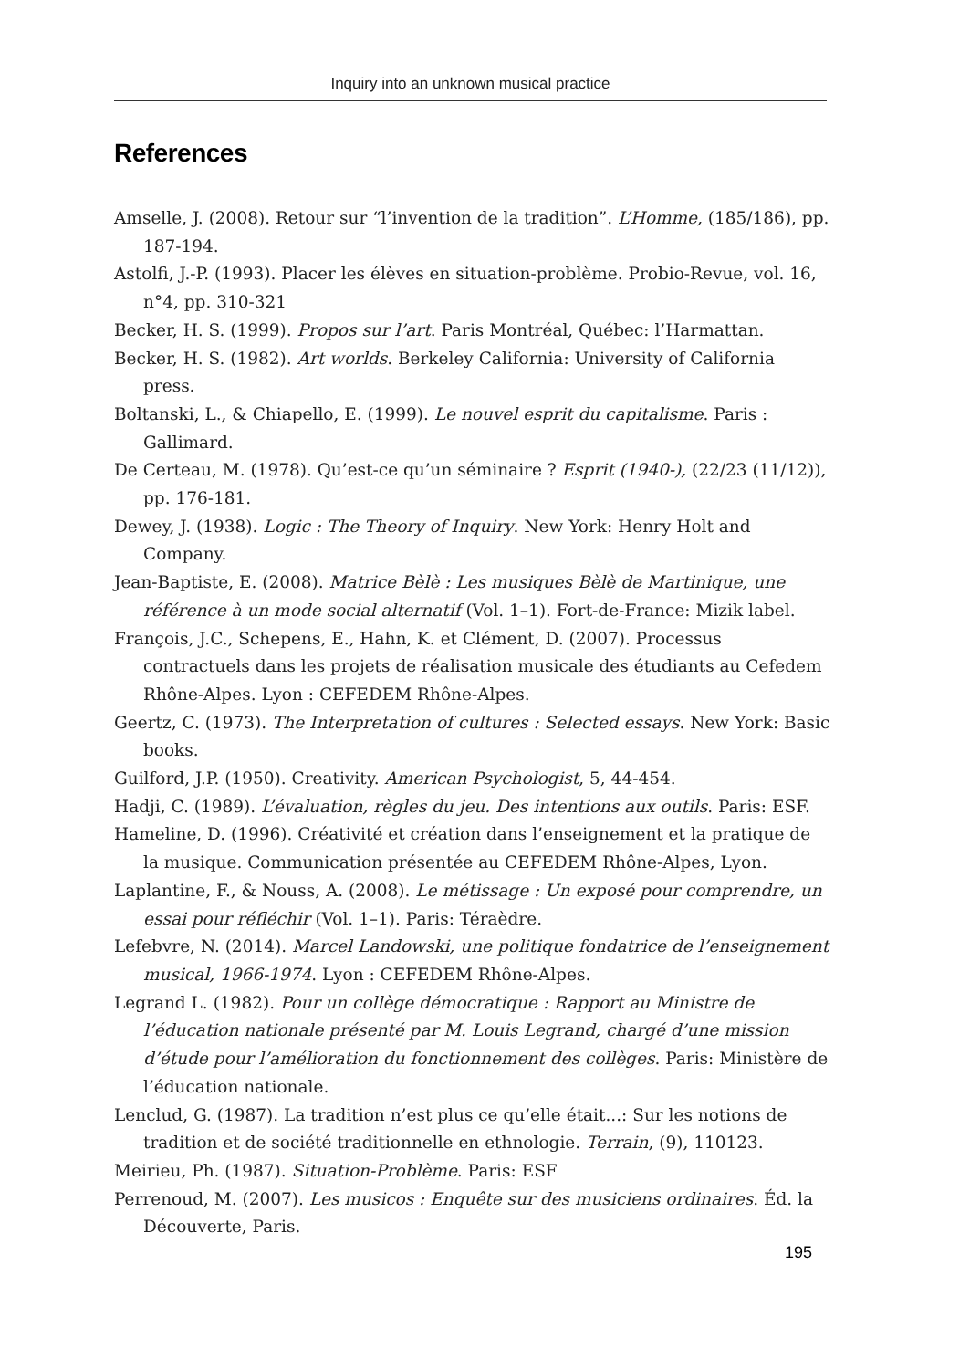Inquiry into an unknown musical practice
References
Amselle, J. (2008). Retour sur “l’invention de la tradition”. L’Homme, (185/186), pp. 187-194.
Astolfi, J.-P. (1993). Placer les élèves en situation-problème. Probio-Revue, vol. 16, n°4, pp. 310-321
Becker, H. S. (1999). Propos sur l’art. Paris Montréal, Québec: l’Harmattan.
Becker, H. S. (1982). Art worlds. Berkeley California: University of California press.
Boltanski, L., & Chiapello, E. (1999). Le nouvel esprit du capitalisme. Paris : Gallimard.
De Certeau, M. (1978). Qu’est-ce qu’un séminaire ? Esprit (1940-), (22/23 (11/12)), pp. 176-181.
Dewey, J. (1938). Logic : The Theory of Inquiry. New York: Henry Holt and Company.
Jean-Baptiste, E. (2008). Matrice Bèlè : Les musiques Bèlè de Martinique, une référence à un mode social alternatif (Vol. 1–1). Fort-de-France: Mizik label.
François, J.C., Schepens, E., Hahn, K. et Clément, D. (2007). Processus contractuels dans les projets de réalisation musicale des étudiants au Cefedem Rhône-Alpes. Lyon : CEFEDEM Rhône-Alpes.
Geertz, C. (1973). The Interpretation of cultures : Selected essays. New York: Basic books.
Guilford, J.P. (1950). Creativity. American Psychologist, 5, 44-454.
Hadji, C. (1989). L’évaluation, règles du jeu. Des intentions aux outils. Paris: ESF.
Hameline, D. (1996). Créativité et création dans l’enseignement et la pratique de la musique. Communication présentée au CEFEDEM Rhône-Alpes, Lyon.
Laplantine, F., & Nouss, A. (2008). Le métissage : Un exposé pour comprendre, un essai pour réfléchir (Vol. 1–1). Paris: Téraèdre.
Lefebvre, N. (2014). Marcel Landowski, une politique fondatrice de l’enseignement musical, 1966-1974. Lyon : CEFEDEM Rhône-Alpes.
Legrand L. (1982). Pour un collège démocratique : Rapport au Ministre de l’éducation nationale présenté par M. Louis Legrand, chargé d’une mission d’étude pour l’amélioration du fonctionnement des collèges. Paris: Ministère de l’éducation nationale.
Lenclud, G. (1987). La tradition n’est plus ce qu’elle était...: Sur les notions de tradition et de société traditionnelle en ethnologie. Terrain, (9), 110123.
Meirieu, Ph. (1987). Situation-Problème. Paris: ESF
Perrenoud, M. (2007). Les musicos : Enquête sur des musiciens ordinaires. Éd. la Découverte, Paris.
195